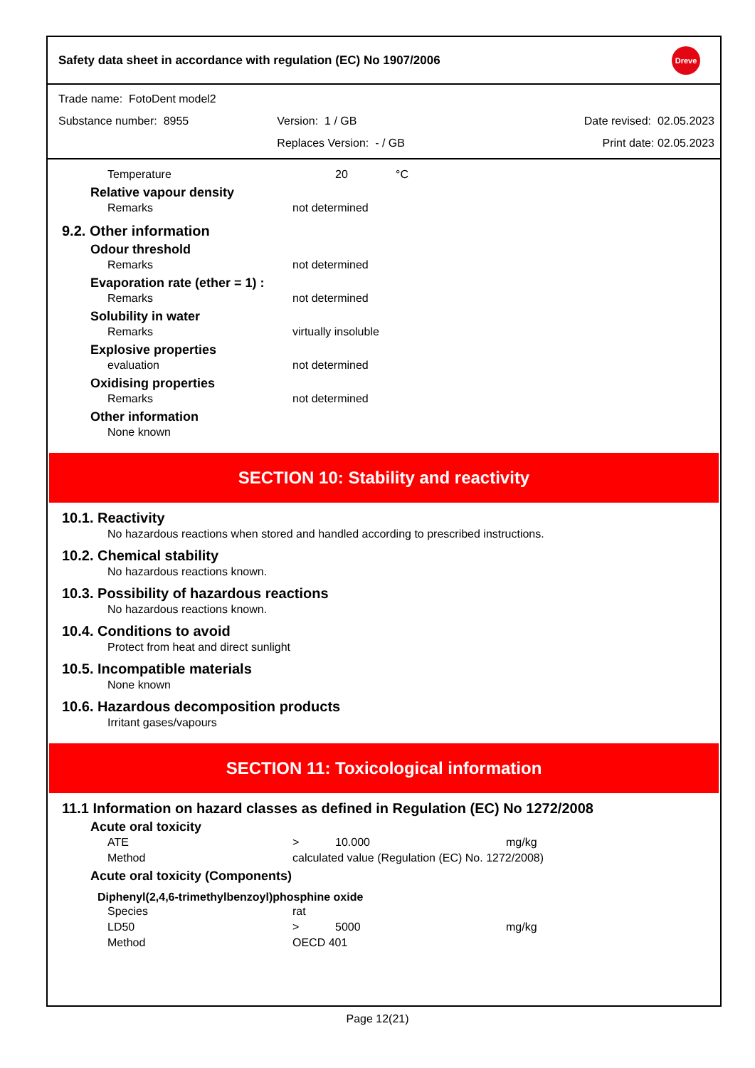Safety data sheet in accordance with regulation (EC) No 1907/2006
Dreve
Trade name: FotoDent model2
Substance number: 8955 Version: 1 / GB Date revised: 02.05.2023
Replaces Version: - / GB Print date: 02.05.2023
| Temperature | 20 | °C |
Relative vapour density
| Remarks | not determined |
9.2. Other information
Odour threshold
| Remarks | not determined |
Evaporation rate (ether = 1) :
| Remarks | not determined |
Solubility in water
| Remarks | virtually insoluble |
Explosive properties
| evaluation | not determined |
Oxidising properties
| Remarks | not determined |
Other information
None known
SECTION 10: Stability and reactivity
10.1. Reactivity
No hazardous reactions when stored and handled according to prescribed instructions.
10.2. Chemical stability
No hazardous reactions known.
10.3. Possibility of hazardous reactions
No hazardous reactions known.
10.4. Conditions to avoid
Protect from heat and direct sunlight
10.5. Incompatible materials
None known
10.6. Hazardous decomposition products
Irritant gases/vapours
SECTION 11: Toxicological information
11.1 Information on hazard classes as defined in Regulation (EC) No 1272/2008
Acute oral toxicity
| ATE | > | 10.000 | mg/kg |
| Method | calculated value (Regulation (EC) No. 1272/2008) | | |
Acute oral toxicity (Components)
Diphenyl(2,4,6-trimethylbenzoyl)phosphine oxide
| Species | rat | | |
| LD50 | > | 5000 | mg/kg |
| Method | OECD 401 | | |
Page 12(21)